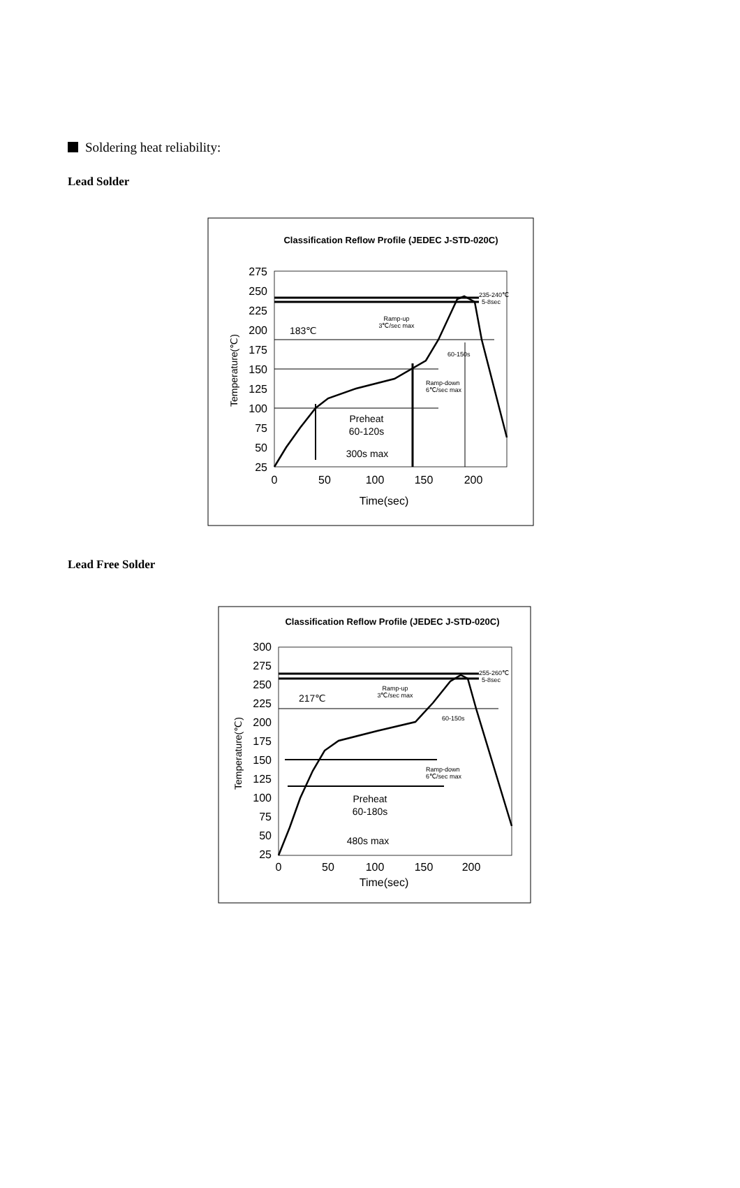Soldering heat reliability:
Lead Solder
Classification Reflow Profile (JEDEC J-STD-020C)
275
250
225
200
175
150
125
100
75
50
25
0
50
100
150
200
Time(sec)
Temperature(℃)
183℃
Preheat
60-120s
300s max
Ramp-up
3℃/sec max
60-150s
Ramp-down
6℃/sec max
235-240℃
5-8sec
Lead Free Solder
Classification Reflow Profile (JEDEC J-STD-020C)
300
275
250
225
200
175
150
125
100
75
50
25
0
50
100
150
200
Time(sec)
Temperature(℃)
217℃
Preheat
60-180s
480s max
Ramp-up
3℃/sec max
60-150s
Ramp-down
6℃/sec max
255-260℃
5-8sec